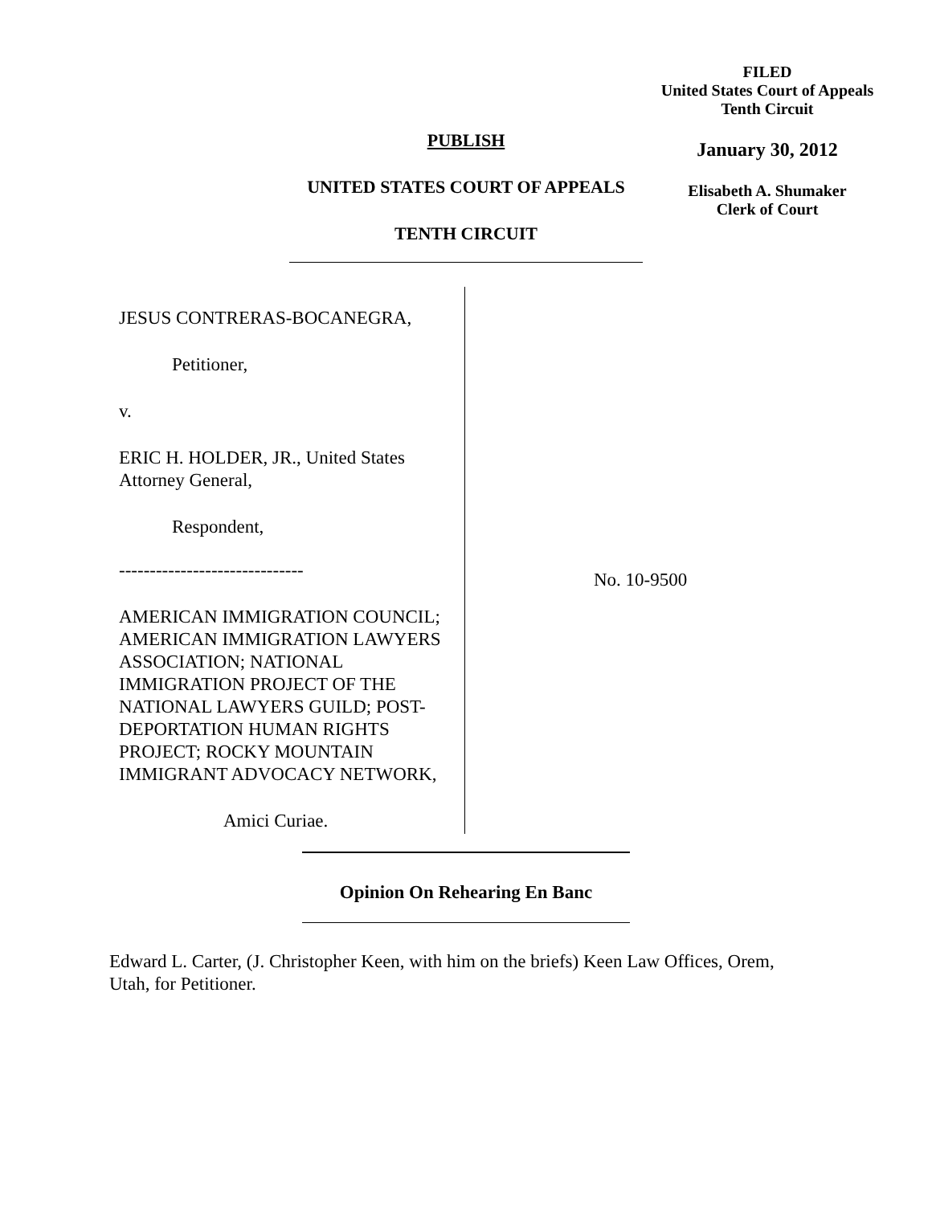PUBLISH
UNITED STATES COURT OF APPEALS
TENTH CIRCUIT
FILED
United States Court of Appeals
Tenth Circuit
January 30, 2012
Elisabeth A. Shumaker
Clerk of Court
JESUS CONTRERAS-BOCANEGRA,
Petitioner,
v.
ERIC H. HOLDER, JR., United States Attorney General,
Respondent,
------------------------------
AMERICAN IMMIGRATION COUNCIL; AMERICAN IMMIGRATION LAWYERS ASSOCIATION; NATIONAL IMMIGRATION PROJECT OF THE NATIONAL LAWYERS GUILD; POST-DEPORTATION HUMAN RIGHTS PROJECT; ROCKY MOUNTAIN IMMIGRANT ADVOCACY NETWORK,
Amici Curiae.
No. 10-9500
Opinion On Rehearing En Banc
Edward L. Carter, (J. Christopher Keen, with him on the briefs) Keen Law Offices, Orem, Utah, for Petitioner.